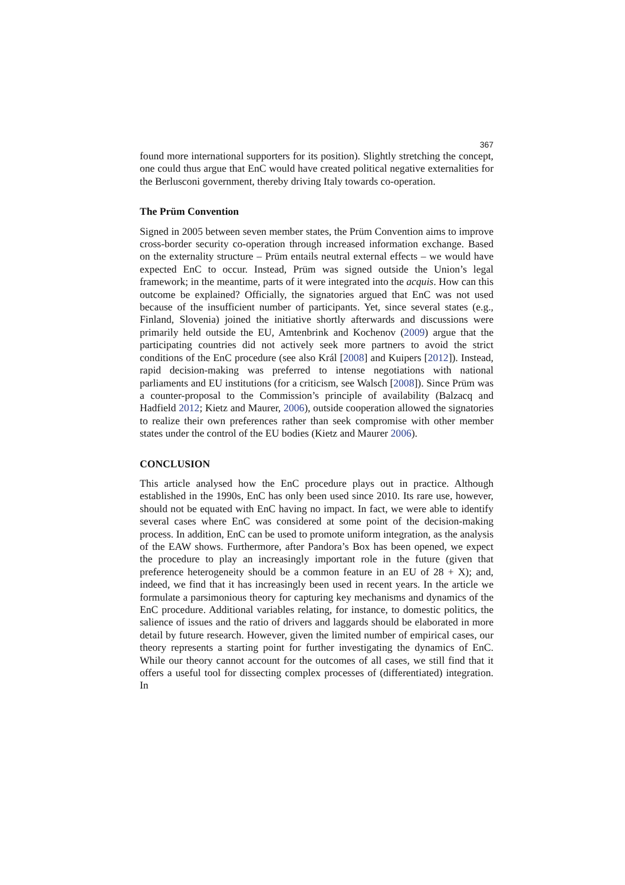367
found more international supporters for its position). Slightly stretching the concept, one could thus argue that EnC would have created political negative externalities for the Berlusconi government, thereby driving Italy towards co-operation.
The Prüm Convention
Signed in 2005 between seven member states, the Prüm Convention aims to improve cross-border security co-operation through increased information exchange. Based on the externality structure – Prüm entails neutral external effects – we would have expected EnC to occur. Instead, Prüm was signed outside the Union’s legal framework; in the meantime, parts of it were integrated into the acquis. How can this outcome be explained? Officially, the signatories argued that EnC was not used because of the insufficient number of participants. Yet, since several states (e.g., Finland, Slovenia) joined the initiative shortly afterwards and discussions were primarily held outside the EU, Amtenbrink and Kochenov (2009) argue that the participating countries did not actively seek more partners to avoid the strict conditions of the EnC procedure (see also Král [2008] and Kuipers [2012]). Instead, rapid decision-making was preferred to intense negotiations with national parliaments and EU institutions (for a criticism, see Walsch [2008]). Since Prüm was a counter-proposal to the Commission’s principle of availability (Balzacq and Hadfield 2012; Kietz and Maurer, 2006), outside cooperation allowed the signatories to realize their own preferences rather than seek compromise with other member states under the control of the EU bodies (Kietz and Maurer 2006).
CONCLUSION
This article analysed how the EnC procedure plays out in practice. Although established in the 1990s, EnC has only been used since 2010. Its rare use, however, should not be equated with EnC having no impact. In fact, we were able to identify several cases where EnC was considered at some point of the decision-making process. In addition, EnC can be used to promote uniform integration, as the analysis of the EAW shows. Furthermore, after Pandora’s Box has been opened, we expect the procedure to play an increasingly important role in the future (given that preference heterogeneity should be a common feature in an EU of 28 + X); and, indeed, we find that it has increasingly been used in recent years. In the article we formulate a parsimonious theory for capturing key mechanisms and dynamics of the EnC procedure. Additional variables relating, for instance, to domestic politics, the salience of issues and the ratio of drivers and laggards should be elaborated in more detail by future research. However, given the limited number of empirical cases, our theory represents a starting point for further investigating the dynamics of EnC. While our theory cannot account for the outcomes of all cases, we still find that it offers a useful tool for dissecting complex processes of (differentiated) integration. In